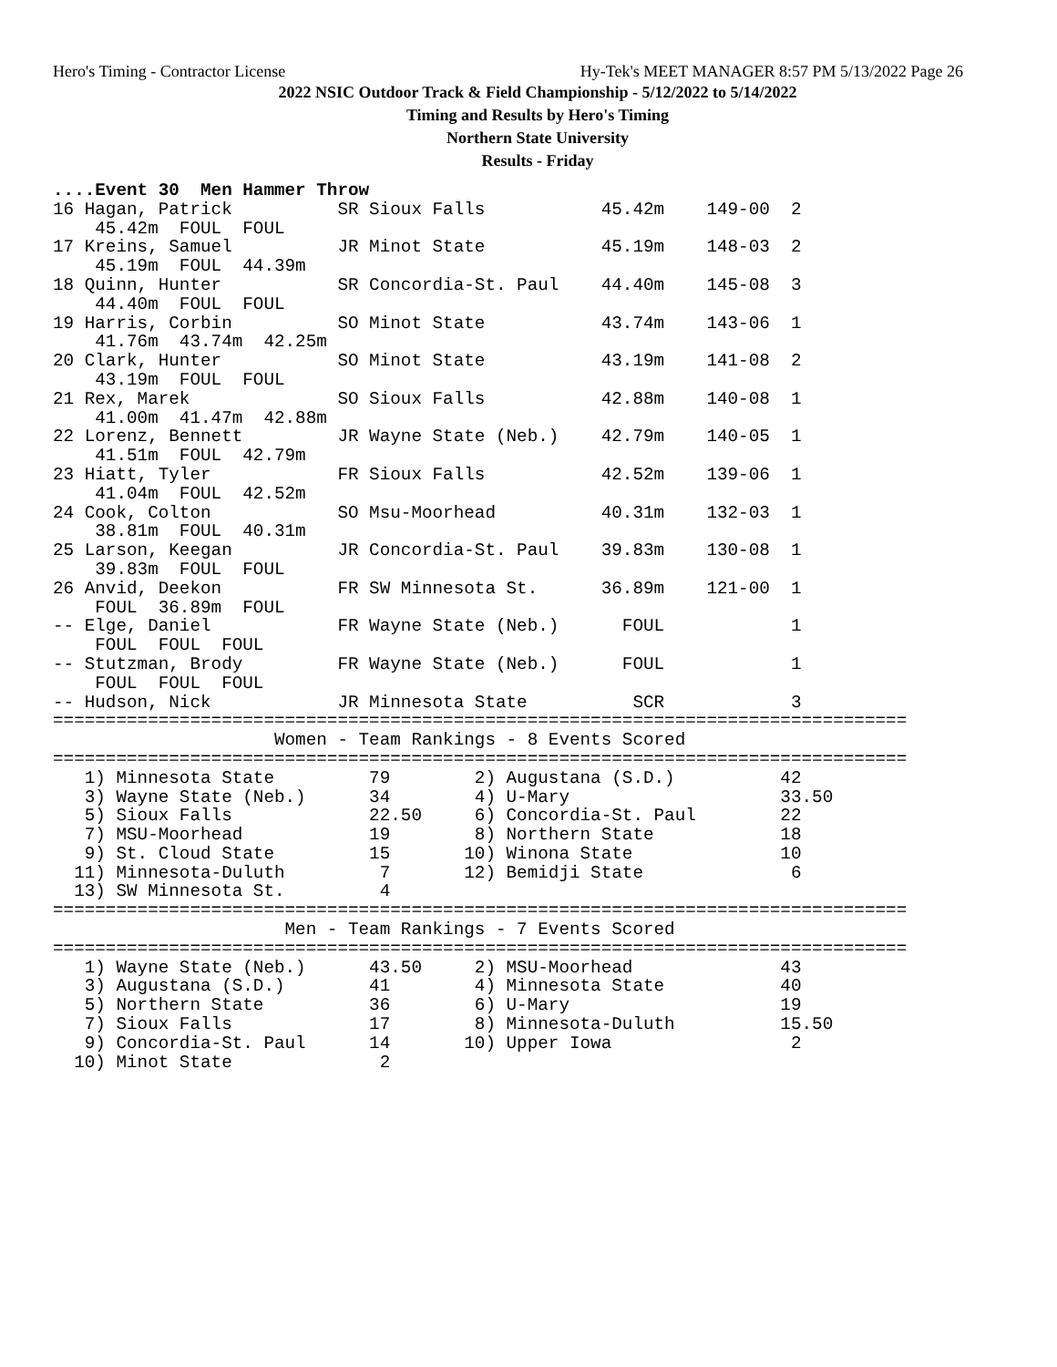Hero's Timing - Contractor License Hy-Tek's MEET MANAGER 8:57 PM 5/13/2022 Page 26
2022 NSIC Outdoor Track & Field Championship - 5/12/2022 to 5/14/2022
Timing and Results by Hero's Timing
Northern State University
Results - Friday
....Event 30  Men Hammer Throw
16 Hagan, Patrick          SR Sioux Falls           45.42m    149-00  2
    45.42m  FOUL  FOUL
17 Kreins, Samuel          JR Minot State           45.19m    148-03  2
    45.19m  FOUL  44.39m
18 Quinn, Hunter           SR Concordia-St. Paul    44.40m    145-08  3
    44.40m  FOUL  FOUL
19 Harris, Corbin          SO Minot State           43.74m    143-06  1
    41.76m  43.74m  42.25m
20 Clark, Hunter           SO Minot State           43.19m    141-08  2
    43.19m  FOUL  FOUL
21 Rex, Marek              SO Sioux Falls           42.88m    140-08  1
    41.00m  41.47m  42.88m
22 Lorenz, Bennett         JR Wayne State (Neb.)    42.79m    140-05  1
    41.51m  FOUL  42.79m
23 Hiatt, Tyler            FR Sioux Falls           42.52m    139-06  1
    41.04m  FOUL  42.52m
24 Cook, Colton            SO Msu-Moorhead          40.31m    132-03  1
    38.81m  FOUL  40.31m
25 Larson, Keegan          JR Concordia-St. Paul    39.83m    130-08  1
    39.83m  FOUL  FOUL
26 Anvid, Deekon           FR SW Minnesota St.      36.89m    121-00  1
    FOUL  36.89m  FOUL
-- Elge, Daniel            FR Wayne State (Neb.)      FOUL            1
    FOUL  FOUL  FOUL
-- Stutzman, Brody         FR Wayne State (Neb.)      FOUL            1
    FOUL  FOUL  FOUL
-- Hudson, Nick            JR Minnesota State          SCR            3
=================================================================================
                     Women - Team Rankings - 8 Events Scored
=================================================================================
   1) Minnesota State         79        2) Augustana (S.D.)          42
   3) Wayne State (Neb.)      34        4) U-Mary                    33.50
   5) Sioux Falls             22.50     6) Concordia-St. Paul        22
   7) MSU-Moorhead            19        8) Northern State            18
   9) St. Cloud State         15       10) Winona State              10
  11) Minnesota-Duluth         7       12) Bemidji State              6
  13) SW Minnesota St.         4
=================================================================================
                      Men - Team Rankings - 7 Events Scored
=================================================================================
   1) Wayne State (Neb.)      43.50     2) MSU-Moorhead              43
   3) Augustana (S.D.)        41        4) Minnesota State           40
   5) Northern State          36        6) U-Mary                    19
   7) Sioux Falls             17        8) Minnesota-Duluth          15.50
   9) Concordia-St. Paul      14       10) Upper Iowa                 2
  10) Minot State              2